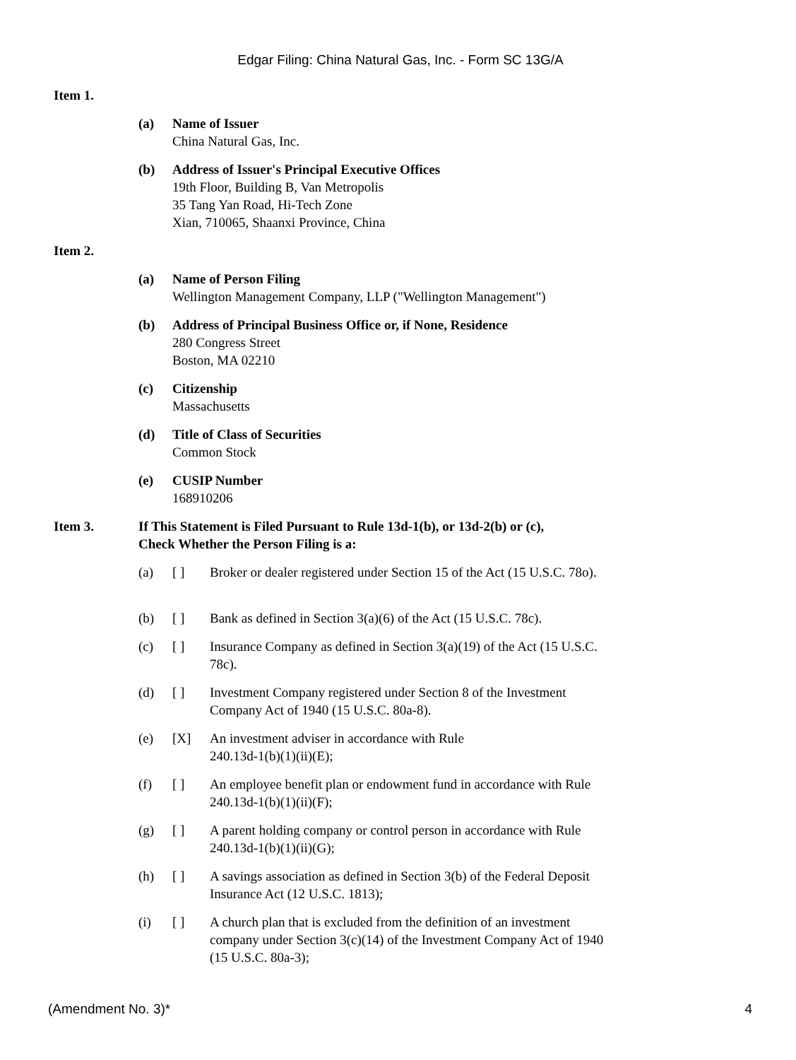Edgar Filing: China Natural Gas, Inc. - Form SC 13G/A
Item 1.
(a) Name of Issuer
China Natural Gas, Inc.
(b) Address of Issuer's Principal Executive Offices
19th Floor, Building B, Van Metropolis
35 Tang Yan Road, Hi-Tech Zone
Xian, 710065, Shaanxi Province, China
Item 2.
(a) Name of Person Filing
Wellington Management Company, LLP ("Wellington Management")
(b) Address of Principal Business Office or, if None, Residence
280 Congress Street
Boston, MA 02210
(c) Citizenship
Massachusetts
(d) Title of Class of Securities
Common Stock
(e) CUSIP Number
168910206
Item 3.
If This Statement is Filed Pursuant to Rule 13d-1(b), or 13d-2(b) or (c),
Check Whether the Person Filing is a:
(a) [ ] Broker or dealer registered under Section 15 of the Act (15 U.S.C. 78o).
(b) [ ] Bank as defined in Section 3(a)(6) of the Act (15 U.S.C. 78c).
(c) [ ] Insurance Company as defined in Section 3(a)(19) of the Act (15 U.S.C. 78c).
(d) [ ] Investment Company registered under Section 8 of the Investment Company Act of 1940 (15 U.S.C. 80a-8).
(e) [X] An investment adviser in accordance with Rule
240.13d-1(b)(1)(ii)(E);
(f) [ ] An employee benefit plan or endowment fund in accordance with Rule 240.13d-1(b)(1)(ii)(F);
(g) [ ] A parent holding company or control person in accordance with Rule 240.13d-1(b)(1)(ii)(G);
(h) [ ] A savings association as defined in Section 3(b) of the Federal Deposit Insurance Act (12 U.S.C. 1813);
(i) [ ] A church plan that is excluded from the definition of an investment company under Section 3(c)(14) of the Investment Company Act of 1940 (15 U.S.C. 80a-3);
(Amendment No. 3)* 4